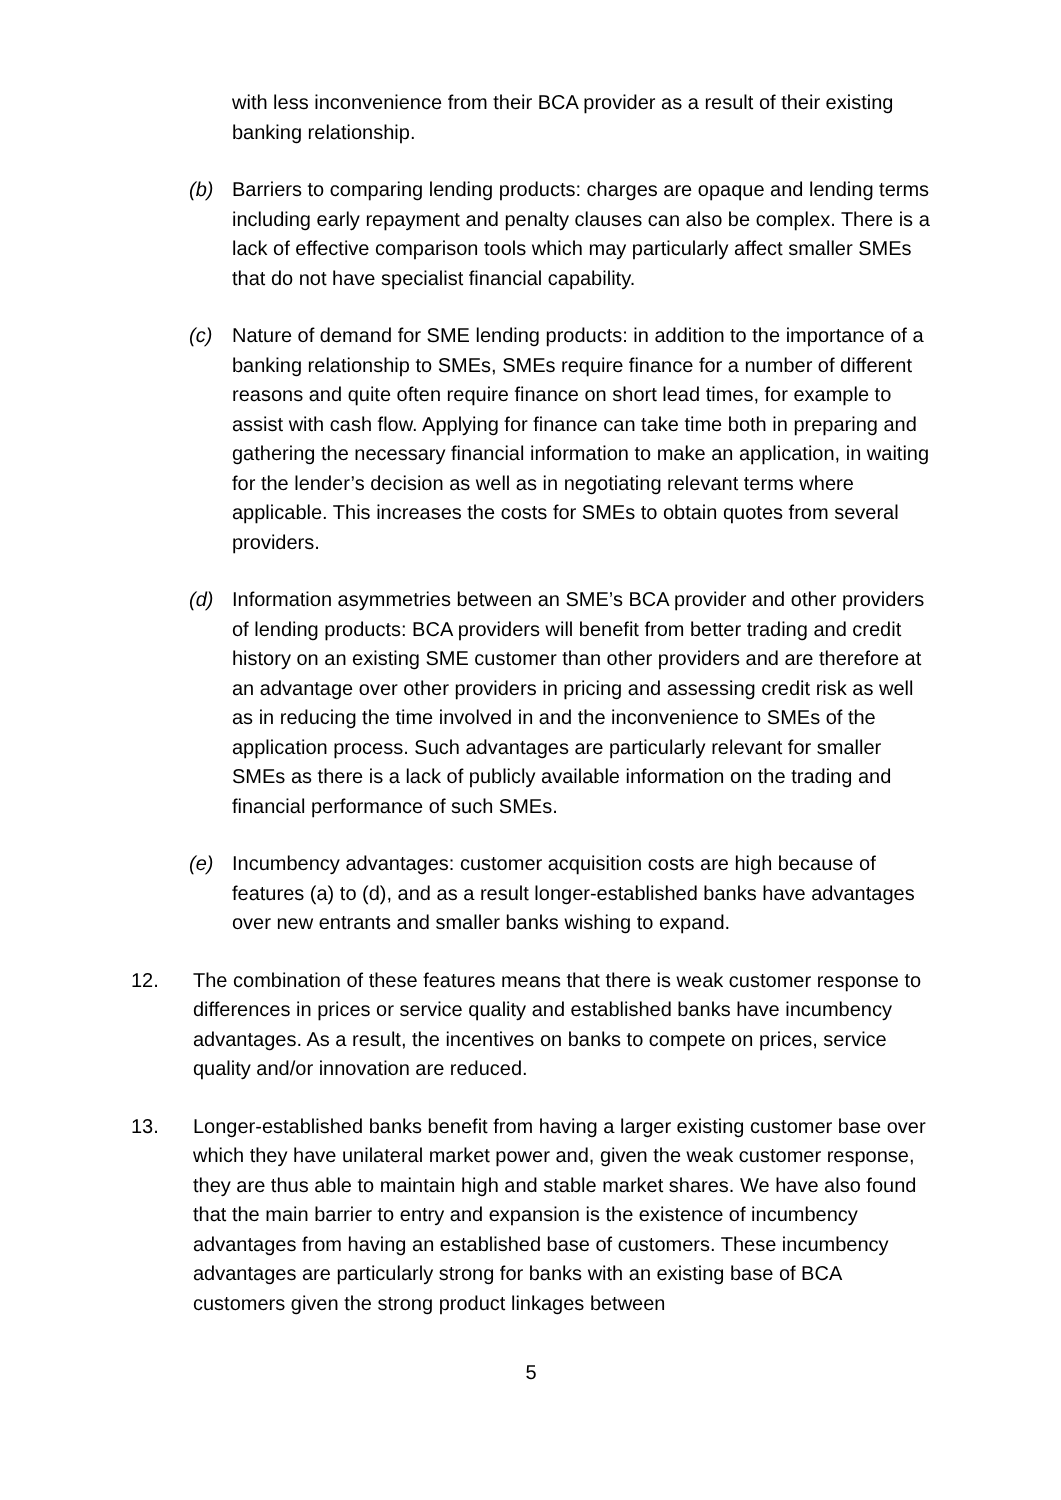with less inconvenience from their BCA provider as a result of their existing banking relationship.
(b) Barriers to comparing lending products: charges are opaque and lending terms including early repayment and penalty clauses can also be complex. There is a lack of effective comparison tools which may particularly affect smaller SMEs that do not have specialist financial capability.
(c) Nature of demand for SME lending products: in addition to the importance of a banking relationship to SMEs, SMEs require finance for a number of different reasons and quite often require finance on short lead times, for example to assist with cash flow. Applying for finance can take time both in preparing and gathering the necessary financial information to make an application, in waiting for the lender’s decision as well as in negotiating relevant terms where applicable. This increases the costs for SMEs to obtain quotes from several providers.
(d) Information asymmetries between an SME’s BCA provider and other providers of lending products: BCA providers will benefit from better trading and credit history on an existing SME customer than other providers and are therefore at an advantage over other providers in pricing and assessing credit risk as well as in reducing the time involved in and the inconvenience to SMEs of the application process. Such advantages are particularly relevant for smaller SMEs as there is a lack of publicly available information on the trading and financial performance of such SMEs.
(e) Incumbency advantages: customer acquisition costs are high because of features (a) to (d), and as a result longer-established banks have advantages over new entrants and smaller banks wishing to expand.
12. The combination of these features means that there is weak customer response to differences in prices or service quality and established banks have incumbency advantages. As a result, the incentives on banks to compete on prices, service quality and/or innovation are reduced.
13. Longer-established banks benefit from having a larger existing customer base over which they have unilateral market power and, given the weak customer response, they are thus able to maintain high and stable market shares. We have also found that the main barrier to entry and expansion is the existence of incumbency advantages from having an established base of customers. These incumbency advantages are particularly strong for banks with an existing base of BCA customers given the strong product linkages between
5